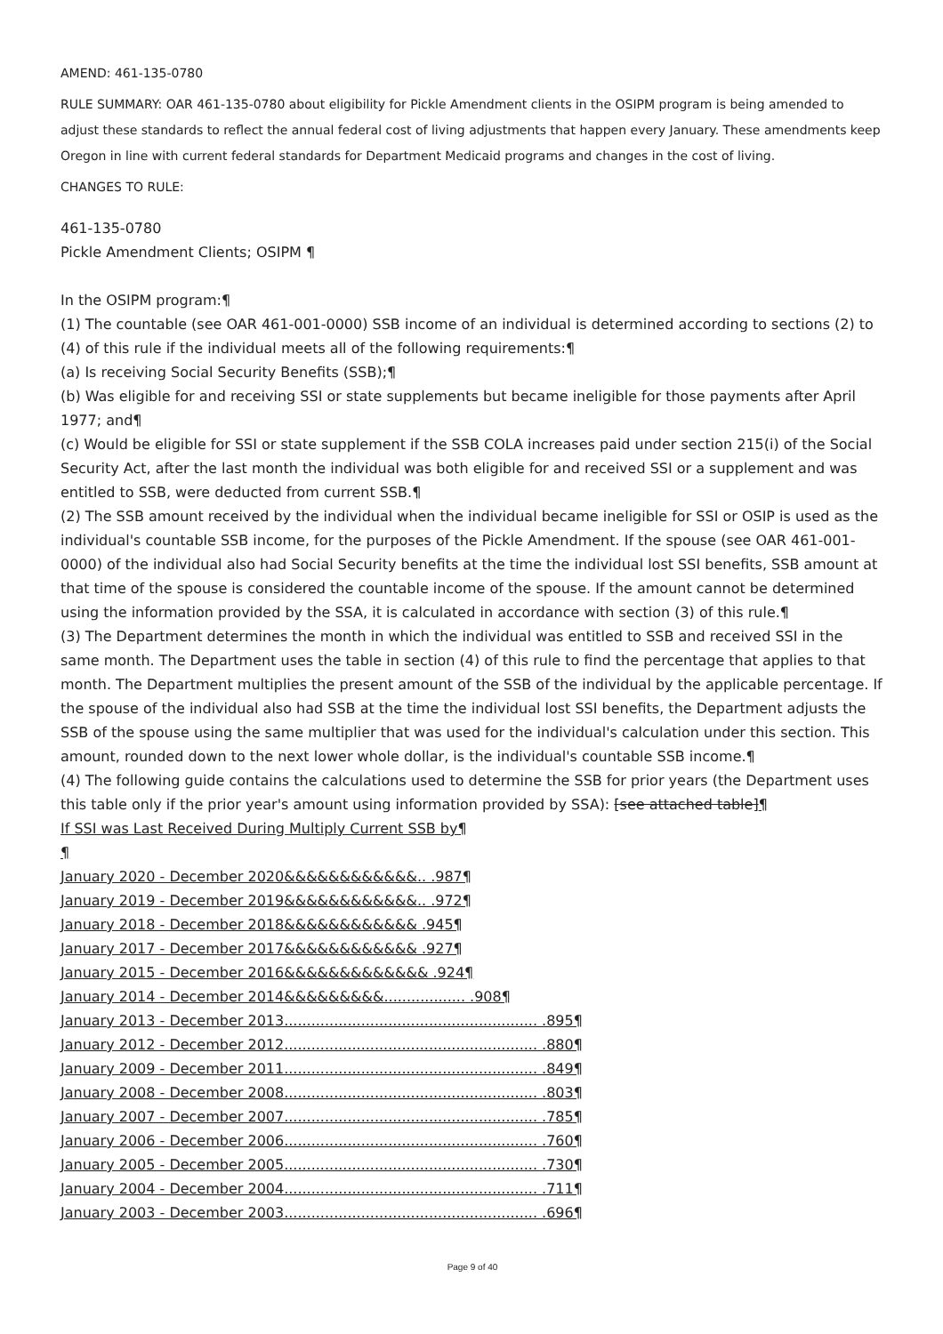AMEND: 461-135-0780
RULE SUMMARY: OAR 461-135-0780 about eligibility for Pickle Amendment clients in the OSIPM program is being amended to adjust these standards to reflect the annual federal cost of living adjustments that happen every January. These amendments keep Oregon in line with current federal standards for Department Medicaid programs and changes in the cost of living.
CHANGES TO RULE:
461-135-0780
Pickle Amendment Clients; OSIPM ¶
In the OSIPM program:¶
(1) The countable (see OAR 461-001-0000) SSB income of an individual is determined according to sections (2) to (4) of this rule if the individual meets all of the following requirements:¶
(a) Is receiving Social Security Benefits (SSB);¶
(b) Was eligible for and receiving SSI or state supplements but became ineligible for those payments after April 1977; and¶
(c) Would be eligible for SSI or state supplement if the SSB COLA increases paid under section 215(i) of the Social Security Act, after the last month the individual was both eligible for and received SSI or a supplement and was entitled to SSB, were deducted from current SSB.¶
(2) The SSB amount received by the individual when the individual became ineligible for SSI or OSIP is used as the individual's countable SSB income, for the purposes of the Pickle Amendment. If the spouse (see OAR 461-001-0000) of the individual also had Social Security benefits at the time the individual lost SSI benefits, SSB amount at that time of the spouse is considered the countable income of the spouse. If the amount cannot be determined using the information provided by the SSA, it is calculated in accordance with section (3) of this rule.¶
(3) The Department determines the month in which the individual was entitled to SSB and received SSI in the same month. The Department uses the table in section (4) of this rule to find the percentage that applies to that month. The Department multiplies the present amount of the SSB of the individual by the applicable percentage. If the spouse of the individual also had SSB at the time the individual lost SSI benefits, the Department adjusts the SSB of the spouse using the same multiplier that was used for the individual's calculation under this section. This amount, rounded down to the next lower whole dollar, is the individual's countable SSB income.¶
(4) The following guide contains the calculations used to determine the SSB for prior years (the Department uses this table only if the prior year's amount using information provided by SSA): [see attached table]¶
If SSI was Last Received During Multiply Current SSB by¶
¶
January 2020 - December 2020&&&&&&&&&&&&.. .987¶
January 2019 - December 2019&&&&&&&&&&&&.. .972¶
January 2018 - December 2018&&&&&&&&&&&& .945¶
January 2017 - December 2017&&&&&&&&&&&& .927¶
January 2015 - December 2016&&&&&&&&&&&&& .924¶
January 2014 - December 2014&&&&&&&&&.................. .908¶
January 2013 - December 2013........................................................ .895¶
January 2012 - December 2012........................................................ .880¶
January 2009 - December 2011........................................................ .849¶
January 2008 - December 2008........................................................ .803¶
January 2007 - December 2007........................................................ .785¶
January 2006 - December 2006........................................................ .760¶
January 2005 - December 2005........................................................ .730¶
January 2004 - December 2004........................................................ .711¶
January 2003 - December 2003........................................................ .696¶
Page 9 of 40